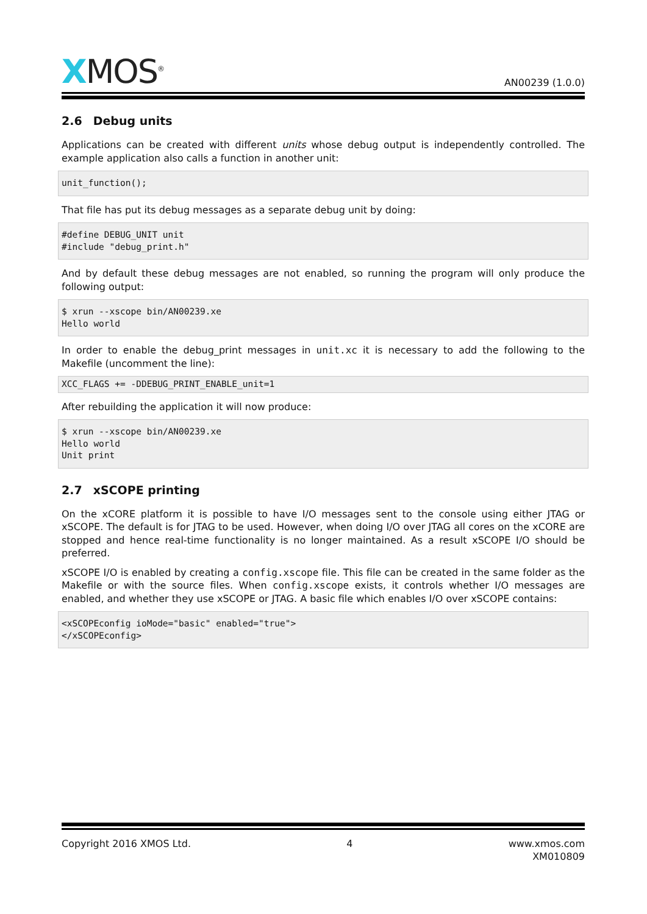XMOS<sup>®</sup>
AN00239 (1.0.0)
2.6 Debug units
Applications can be created with different units whose debug output is independently controlled. The example application also calls a function in another unit:
unit_function();
That file has put its debug messages as a separate debug unit by doing:
#define DEBUG_UNIT unit
#include "debug_print.h"
And by default these debug messages are not enabled, so running the program will only produce the following output:
$ xrun --xscope bin/AN00239.xe
Hello world
In order to enable the debug_print messages in unit.xc it is necessary to add the following to the Makefile (uncomment the line):
XCC_FLAGS += -DDEBUG_PRINT_ENABLE_unit=1
After rebuilding the application it will now produce:
$ xrun --xscope bin/AN00239.xe
Hello world
Unit print
2.7 xSCOPE printing
On the xCORE platform it is possible to have I/O messages sent to the console using either JTAG or xSCOPE. The default is for JTAG to be used. However, when doing I/O over JTAG all cores on the xCORE are stopped and hence real-time functionality is no longer maintained. As a result xSCOPE I/O should be preferred.
xSCOPE I/O is enabled by creating a config.xscope file. This file can be created in the same folder as the Makefile or with the source files. When config.xscope exists, it controls whether I/O messages are enabled, and whether they use xSCOPE or JTAG. A basic file which enables I/O over xSCOPE contains:
<xSCOPEconfig ioMode="basic" enabled="true">
</xSCOPEconfig>
Copyright 2016 XMOS Ltd. 4 www.xmos.com
XM010809